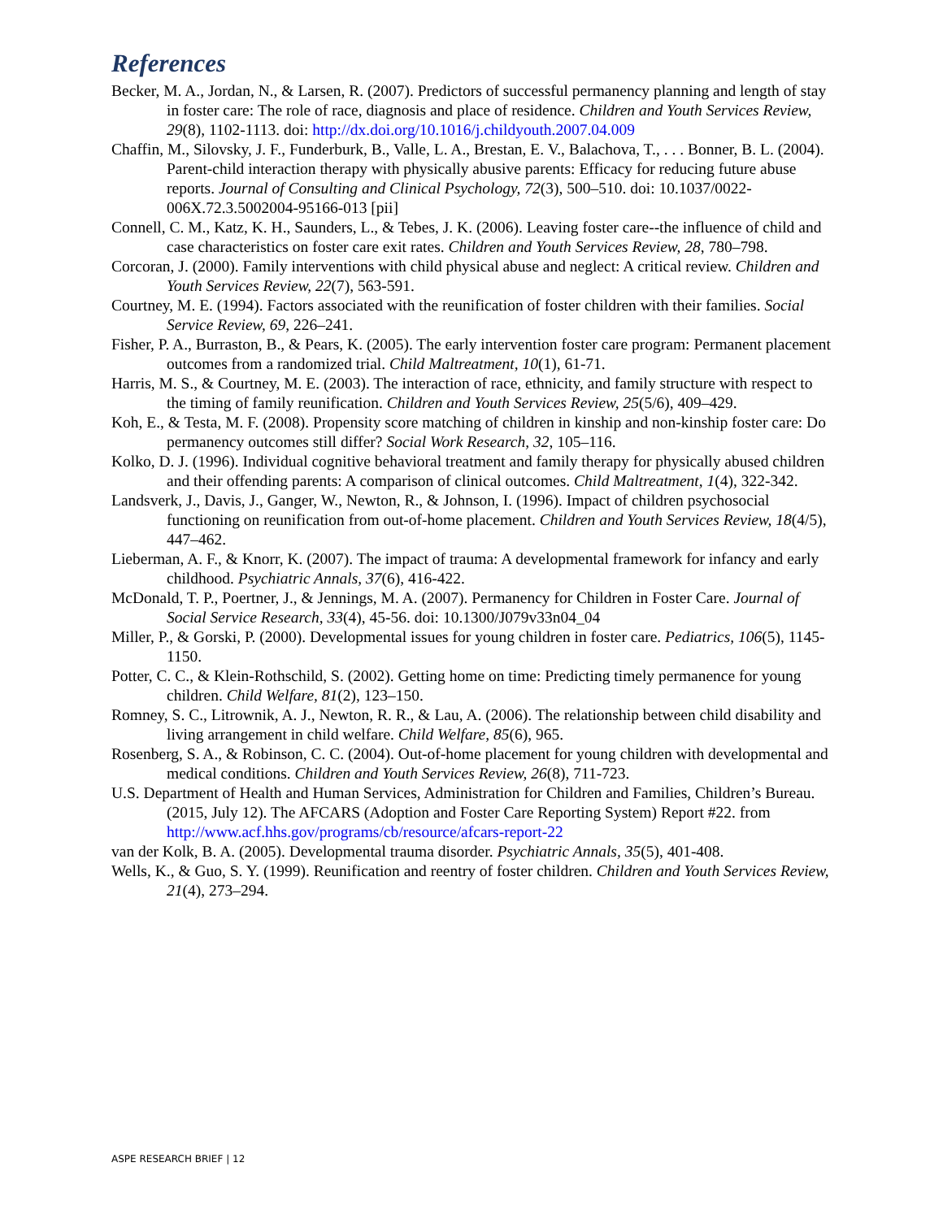References
Becker, M. A., Jordan, N., & Larsen, R. (2007). Predictors of successful permanency planning and length of stay in foster care: The role of race, diagnosis and place of residence. Children and Youth Services Review, 29(8), 1102-1113. doi: http://dx.doi.org/10.1016/j.childyouth.2007.04.009
Chaffin, M., Silovsky, J. F., Funderburk, B., Valle, L. A., Brestan, E. V., Balachova, T., . . . Bonner, B. L. (2004). Parent-child interaction therapy with physically abusive parents: Efficacy for reducing future abuse reports. Journal of Consulting and Clinical Psychology, 72(3), 500–510. doi: 10.1037/0022-006X.72.3.5002004-95166-013 [pii]
Connell, C. M., Katz, K. H., Saunders, L., & Tebes, J. K. (2006). Leaving foster care--the influence of child and case characteristics on foster care exit rates. Children and Youth Services Review, 28, 780–798.
Corcoran, J. (2000). Family interventions with child physical abuse and neglect: A critical review. Children and Youth Services Review, 22(7), 563-591.
Courtney, M. E. (1994). Factors associated with the reunification of foster children with their families. Social Service Review, 69, 226–241.
Fisher, P. A., Burraston, B., & Pears, K. (2005). The early intervention foster care program: Permanent placement outcomes from a randomized trial. Child Maltreatment, 10(1), 61-71.
Harris, M. S., & Courtney, M. E. (2003). The interaction of race, ethnicity, and family structure with respect to the timing of family reunification. Children and Youth Services Review, 25(5/6), 409–429.
Koh, E., & Testa, M. F. (2008). Propensity score matching of children in kinship and non-kinship foster care: Do permanency outcomes still differ? Social Work Research, 32, 105–116.
Kolko, D. J. (1996). Individual cognitive behavioral treatment and family therapy for physically abused children and their offending parents: A comparison of clinical outcomes. Child Maltreatment, 1(4), 322-342.
Landsverk, J., Davis, J., Ganger, W., Newton, R., & Johnson, I. (1996). Impact of children psychosocial functioning on reunification from out-of-home placement. Children and Youth Services Review, 18(4/5), 447–462.
Lieberman, A. F., & Knorr, K. (2007). The impact of trauma: A developmental framework for infancy and early childhood. Psychiatric Annals, 37(6), 416-422.
McDonald, T. P., Poertner, J., & Jennings, M. A. (2007). Permanency for Children in Foster Care. Journal of Social Service Research, 33(4), 45-56. doi: 10.1300/J079v33n04_04
Miller, P., & Gorski, P. (2000). Developmental issues for young children in foster care. Pediatrics, 106(5), 1145-1150.
Potter, C. C., & Klein-Rothschild, S. (2002). Getting home on time: Predicting timely permanence for young children. Child Welfare, 81(2), 123–150.
Romney, S. C., Litrownik, A. J., Newton, R. R., & Lau, A. (2006). The relationship between child disability and living arrangement in child welfare. Child Welfare, 85(6), 965.
Rosenberg, S. A., & Robinson, C. C. (2004). Out-of-home placement for young children with developmental and medical conditions. Children and Youth Services Review, 26(8), 711-723.
U.S. Department of Health and Human Services, Administration for Children and Families, Children’s Bureau. (2015, July 12). The AFCARS (Adoption and Foster Care Reporting System) Report #22. from http://www.acf.hhs.gov/programs/cb/resource/afcars-report-22
van der Kolk, B. A. (2005). Developmental trauma disorder. Psychiatric Annals, 35(5), 401-408.
Wells, K., & Guo, S. Y. (1999). Reunification and reentry of foster children. Children and Youth Services Review, 21(4), 273–294.
ASPE RESEARCH BRIEF | 12